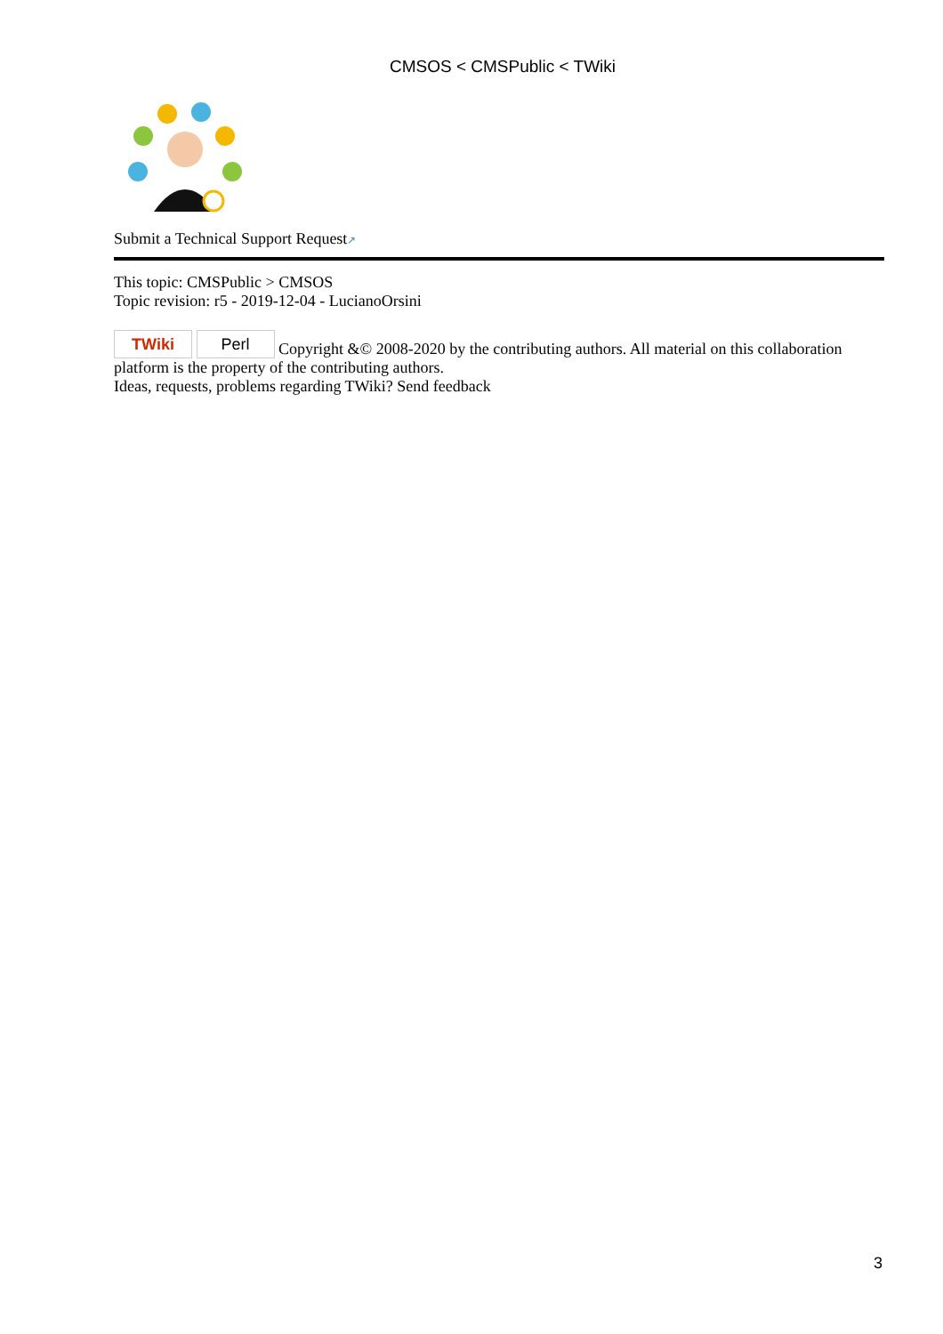CMSOS < CMSPublic < TWiki
Submit a Technical Support Request↗
This topic: CMSPublic > CMSOS
Topic revision: r5 - 2019-12-04 - LucianoOrsini
TWiki Perl Copyright &© 2008-2020 by the contributing authors. All material on this collaboration platform is the property of the contributing authors.
Ideas, requests, problems regarding TWiki? Send feedback
3